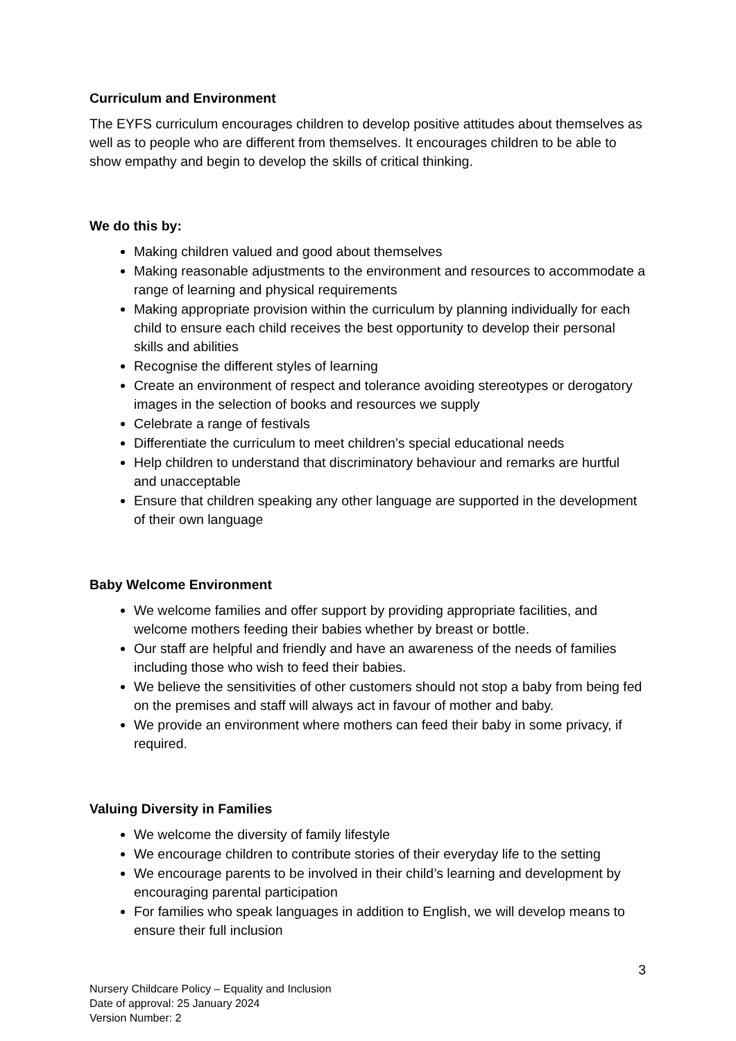Curriculum and Environment
The EYFS curriculum encourages children to develop positive attitudes about themselves as well as to people who are different from themselves. It encourages children to be able to show empathy and begin to develop the skills of critical thinking.
We do this by:
Making children valued and good about themselves
Making reasonable adjustments to the environment and resources to accommodate a range of learning and physical requirements
Making appropriate provision within the curriculum by planning individually for each child to ensure each child receives the best opportunity to develop their personal skills and abilities
Recognise the different styles of learning
Create an environment of respect and tolerance avoiding stereotypes or derogatory images in the selection of books and resources we supply
Celebrate a range of festivals
Differentiate the curriculum to meet children’s special educational needs
Help children to understand that discriminatory behaviour and remarks are hurtful and unacceptable
Ensure that children speaking any other language are supported in the development of their own language
Baby Welcome Environment
We welcome families and offer support by providing appropriate facilities, and welcome mothers feeding their babies whether by breast or bottle.
Our staff are helpful and friendly and have an awareness of the needs of families including those who wish to feed their babies.
We believe the sensitivities of other customers should not stop a baby from being fed on the premises and staff will always act in favour of mother and baby.
We provide an environment where mothers can feed their baby in some privacy, if required.
Valuing Diversity in Families
We welcome the diversity of family lifestyle
We encourage children to contribute stories of their everyday life to the setting
We encourage parents to be involved in their child’s learning and development by encouraging parental participation
For families who speak languages in addition to English, we will develop means to ensure their full inclusion
3
Nursery Childcare Policy – Equality and Inclusion
Date of approval: 25 January 2024
Version Number: 2